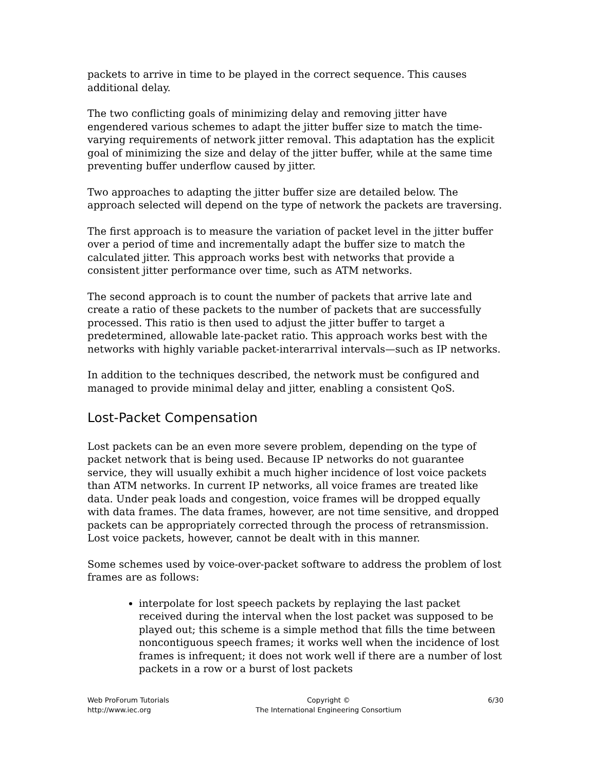packets to arrive in time to be played in the correct sequence. This causes additional delay.
The two conflicting goals of minimizing delay and removing jitter have engendered various schemes to adapt the jitter buffer size to match the time-varying requirements of network jitter removal. This adaptation has the explicit goal of minimizing the size and delay of the jitter buffer, while at the same time preventing buffer underflow caused by jitter.
Two approaches to adapting the jitter buffer size are detailed below. The approach selected will depend on the type of network the packets are traversing.
The first approach is to measure the variation of packet level in the jitter buffer over a period of time and incrementally adapt the buffer size to match the calculated jitter. This approach works best with networks that provide a consistent jitter performance over time, such as ATM networks.
The second approach is to count the number of packets that arrive late and create a ratio of these packets to the number of packets that are successfully processed. This ratio is then used to adjust the jitter buffer to target a predetermined, allowable late-packet ratio. This approach works best with the networks with highly variable packet-interarrival intervals—such as IP networks.
In addition to the techniques described, the network must be configured and managed to provide minimal delay and jitter, enabling a consistent QoS.
Lost-Packet Compensation
Lost packets can be an even more severe problem, depending on the type of packet network that is being used. Because IP networks do not guarantee service, they will usually exhibit a much higher incidence of lost voice packets than ATM networks. In current IP networks, all voice frames are treated like data. Under peak loads and congestion, voice frames will be dropped equally with data frames. The data frames, however, are not time sensitive, and dropped packets can be appropriately corrected through the process of retransmission. Lost voice packets, however, cannot be dealt with in this manner.
Some schemes used by voice-over-packet software to address the problem of lost frames are as follows:
interpolate for lost speech packets by replaying the last packet received during the interval when the lost packet was supposed to be played out; this scheme is a simple method that fills the time between noncontiguous speech frames; it works well when the incidence of lost frames is infrequent; it does not work well if there are a number of lost packets in a row or a burst of lost packets
Web ProForum Tutorials
http://www.iec.org
Copyright ©
The International Engineering Consortium
6/30